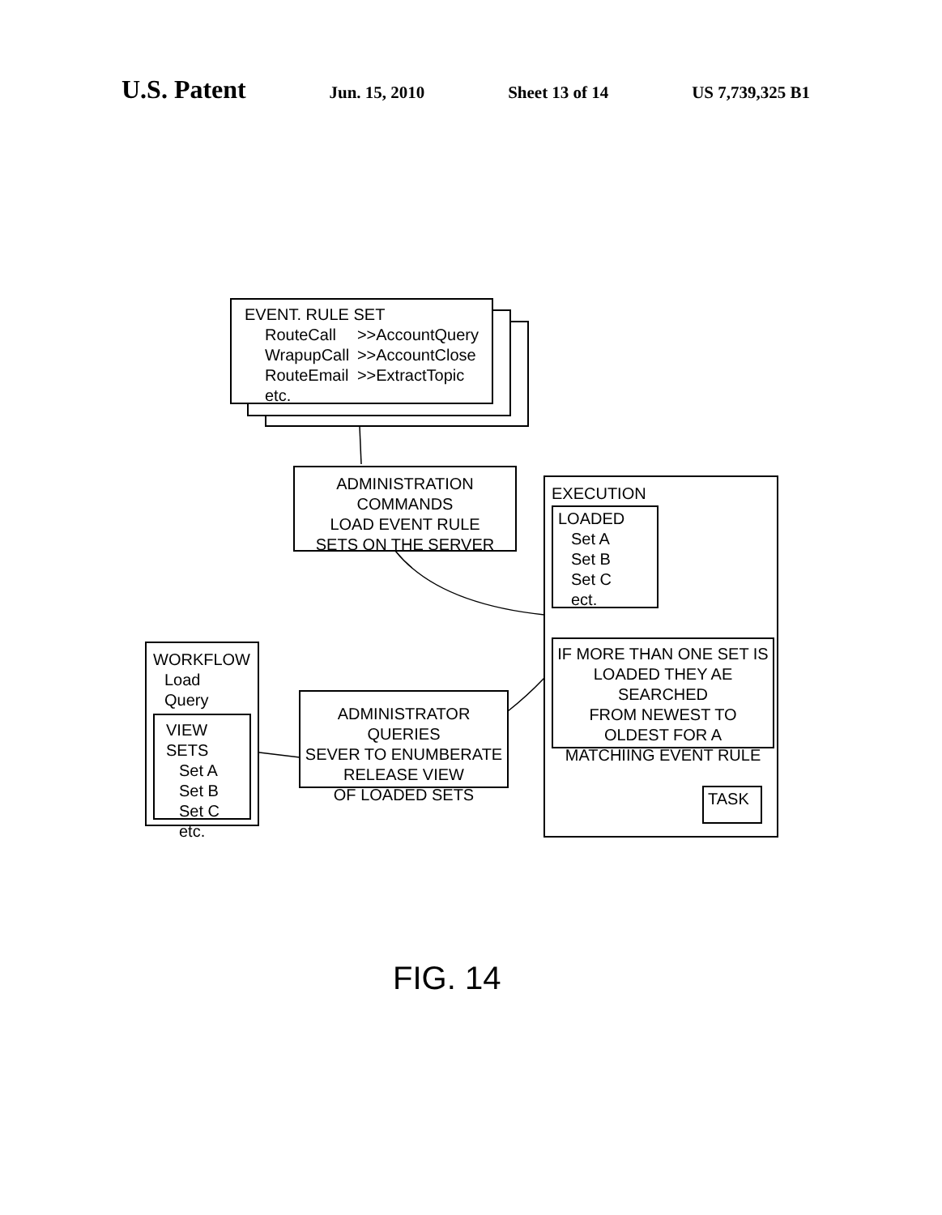U.S. Patent Jun. 15, 2010 Sheet 13 of 14 US 7,739,325 B1
EVENT. RULE SET
RouteCall
WrapupCall
RouteEmail
etc.
>>AccountQuery
>>AccountClose
>>ExtractTopic
ADMINISTRATION COMMANDS
LOAD EVENT RULE
SETS ON THE SERVER
EXECUTION
LOADED
Set A
Set B
Set C
ect.
IF MORE THAN ONE SET IS
LOADED THEY AE SEARCHED
FROM NEWEST TO
OLDEST FOR A
MATCHIING EVENT RULE
TASK
WORKFLOW
Load
Query
VIEW SETS
Set A
Set B
Set C
etc.
ADMINISTRATOR QUERIES
SEVER TO ENUMBERATE
RELEASE VIEW
OF LOADED SETS
FIG. 14